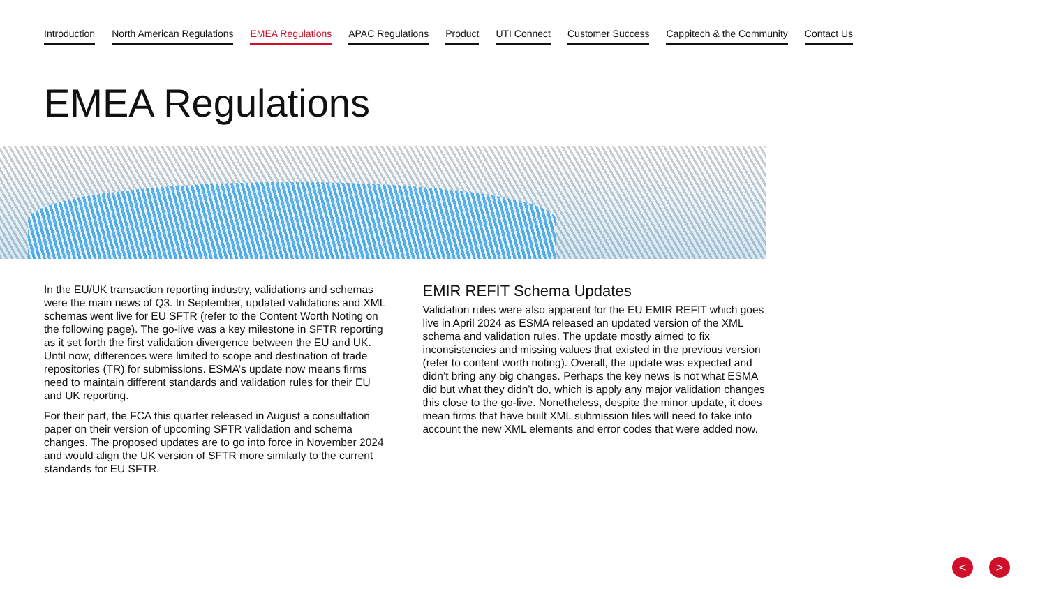Introduction North American Regulations EMEA Regulations APAC Regulations Product UTI Connect Customer Success Cappitech & the Community Contact Us
EMEA Regulations
In the EU/UK transaction reporting industry, validations and schemas were the main news of Q3. In September, updated validations and XML schemas went live for EU SFTR (refer to the Content Worth Noting on the following page). The go-live was a key milestone in SFTR reporting as it set forth the first validation divergence between the EU and UK. Until now, differences were limited to scope and destination of trade repositories (TR) for submissions. ESMA’s update now means firms need to maintain different standards and validation rules for their EU and UK reporting.
For their part, the FCA this quarter released in August a consultation paper on their version of upcoming SFTR validation and schema changes. The proposed updates are to go into force in November 2024 and would align the UK version of SFTR more similarly to the current standards for EU SFTR.
EMIR REFIT Schema Updates
Validation rules were also apparent for the EU EMIR REFIT which goes live in April 2024 as ESMA released an updated version of the XML schema and validation rules. The update mostly aimed to fix inconsistencies and missing values that existed in the previous version (refer to content worth noting). Overall, the update was expected and didn’t bring any big changes. Perhaps the key news is not what ESMA did but what they didn’t do, which is apply any major validation changes this close to the go-live. Nonetheless, despite the minor update, it does mean firms that have built XML submission files will need to take into account the new XML elements and error codes that were added now.
< >